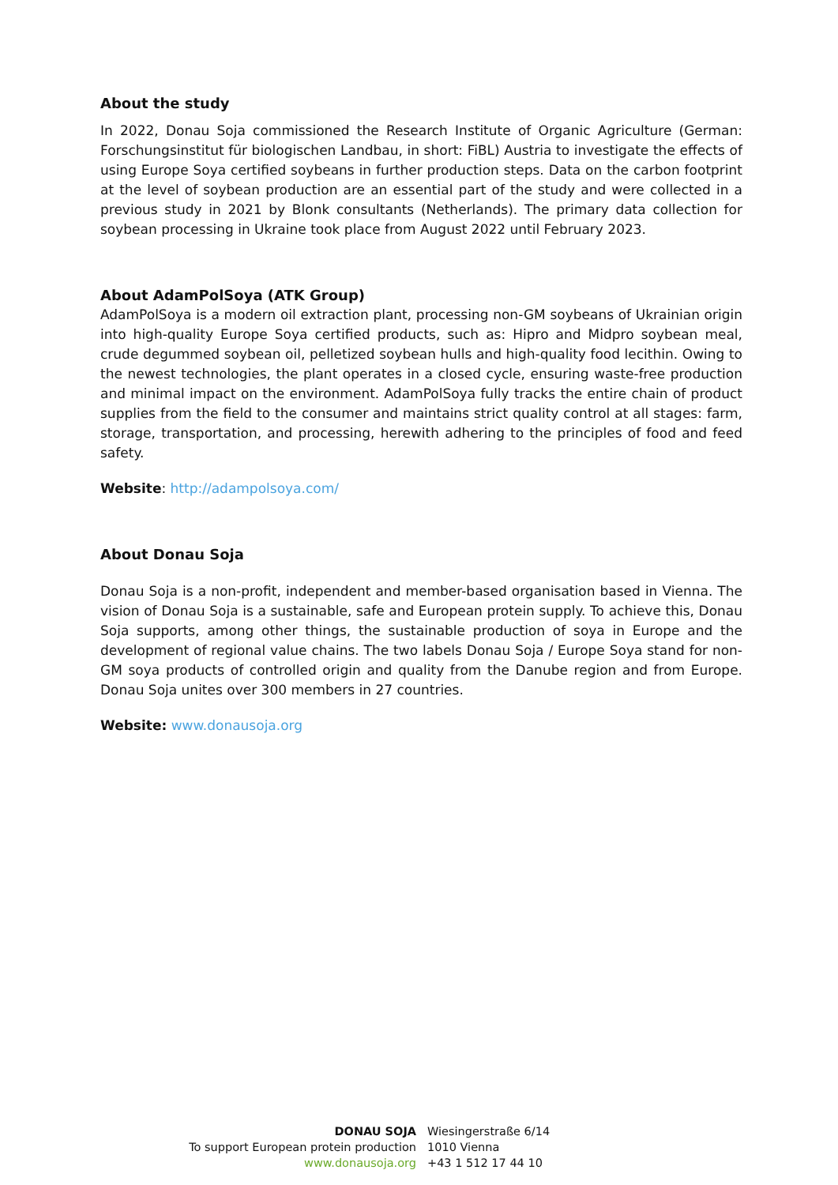About the study
In 2022, Donau Soja commissioned the Research Institute of Organic Agriculture (German: Forschungsinstitut für biologischen Landbau, in short: FiBL) Austria to investigate the effects of using Europe Soya certified soybeans in further production steps. Data on the carbon footprint at the level of soybean production are an essential part of the study and were collected in a previous study in 2021 by Blonk consultants (Netherlands). The primary data collection for soybean processing in Ukraine took place from August 2022 until February 2023.
About AdamPolSoya (ATK Group)
AdamPolSoya is a modern oil extraction plant, processing non-GM soybeans of Ukrainian origin into high-quality Europe Soya certified products, such as: Hipro and Midpro soybean meal, crude degummed soybean oil, pelletized soybean hulls and high-quality food lecithin. Owing to the newest technologies, the plant operates in a closed cycle, ensuring waste-free production and minimal impact on the environment. AdamPolSoya fully tracks the entire chain of product supplies from the field to the consumer and maintains strict quality control at all stages: farm, storage, transportation, and processing, herewith adhering to the principles of food and feed safety.
Website: http://adampolsoya.com/
About Donau Soja
Donau Soja is a non-profit, independent and member-based organisation based in Vienna. The vision of Donau Soja is a sustainable, safe and European protein supply. To achieve this, Donau Soja supports, among other things, the sustainable production of soya in Europe and the development of regional value chains. The two labels Donau Soja / Europe Soya stand for non-GM soya products of controlled origin and quality from the Danube region and from Europe. Donau Soja unites over 300 members in 27 countries.
Website: www.donausoja.org
DONAU SOJA
To support European protein production
www.donausoja.org
Wiesingerstraße 6/14
1010 Vienna
+43 1 512 17 44 10